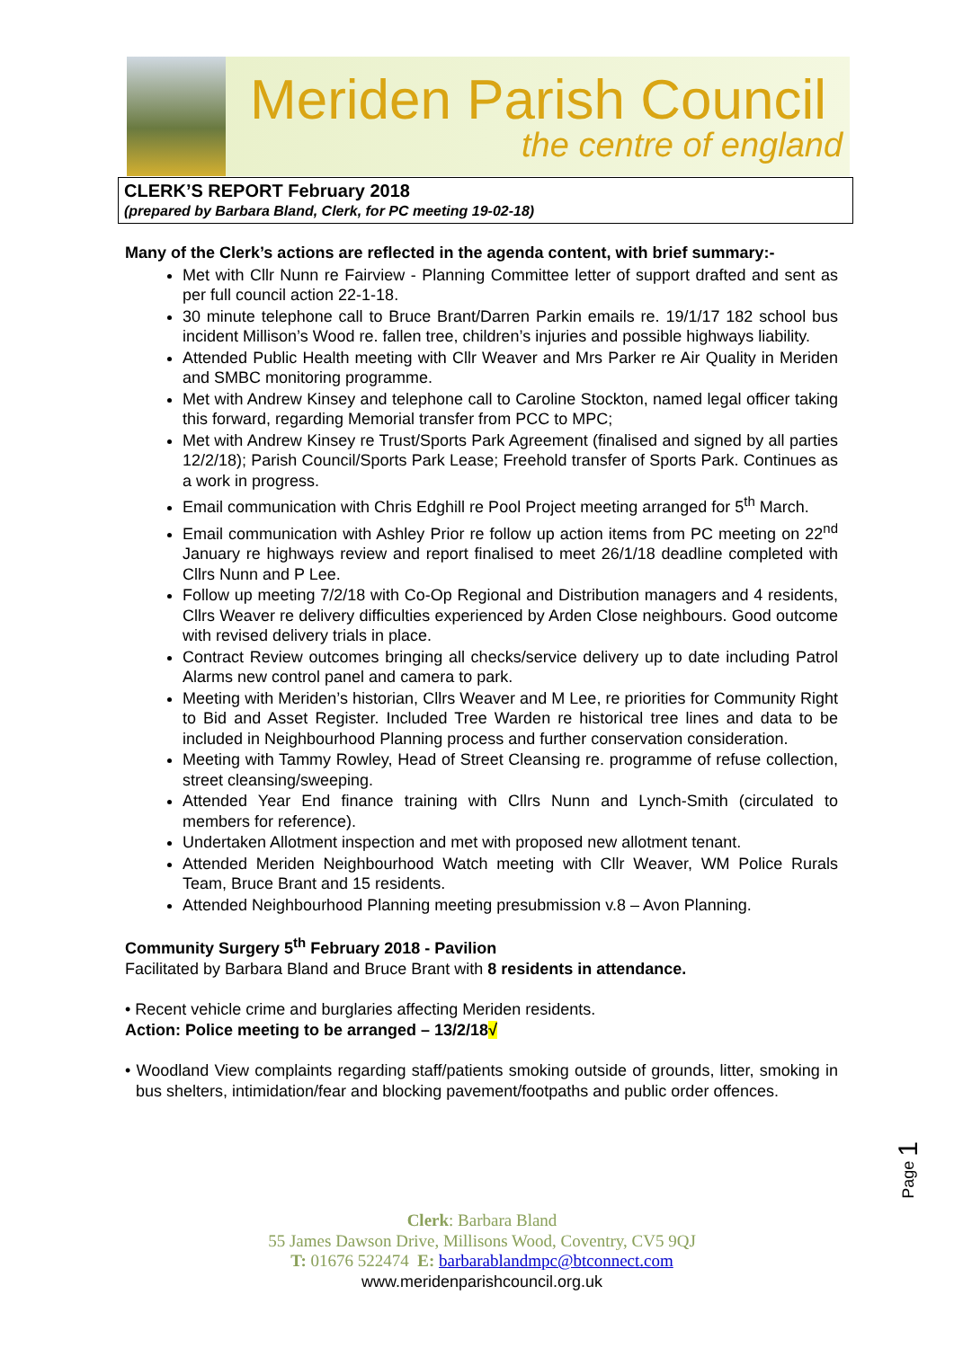Meriden Parish Council
the centre of england
CLERK’S REPORT February 2018
(prepared by Barbara Bland, Clerk, for PC meeting 19-02-18)
Many of the Clerk’s actions are reflected in the agenda content, with brief summary:-
Met with Cllr Nunn re Fairview - Planning Committee letter of support drafted and sent as per full council action 22-1-18.
30 minute telephone call to Bruce Brant/Darren Parkin emails re. 19/1/17 182 school bus incident Millison’s Wood re. fallen tree, children’s injuries and possible highways liability.
Attended Public Health meeting with Cllr Weaver and Mrs Parker re Air Quality in Meriden and SMBC monitoring programme.
Met with Andrew Kinsey and telephone call to Caroline Stockton, named legal officer taking this forward, regarding Memorial transfer from PCC to MPC;
Met with Andrew Kinsey re Trust/Sports Park Agreement (finalised and signed by all parties 12/2/18); Parish Council/Sports Park Lease; Freehold transfer of Sports Park. Continues as a work in progress.
Email communication with Chris Edghill re Pool Project meeting arranged for 5<sup>th</sup> March.
Email communication with Ashley Prior re follow up action items from PC meeting on 22<sup>nd</sup> January re highways review and report finalised to meet 26/1/18 deadline completed with Cllrs Nunn and P Lee.
Follow up meeting 7/2/18 with Co-Op Regional and Distribution managers and 4 residents, Cllrs Weaver re delivery difficulties experienced by Arden Close neighbours. Good outcome with revised delivery trials in place.
Contract Review outcomes bringing all checks/service delivery up to date including Patrol Alarms new control panel and camera to park.
Meeting with Meriden’s historian, Cllrs Weaver and M Lee, re priorities for Community Right to Bid and Asset Register. Included Tree Warden re historical tree lines and data to be included in Neighbourhood Planning process and further conservation consideration.
Meeting with Tammy Rowley, Head of Street Cleansing re. programme of refuse collection, street cleansing/sweeping.
Attended Year End finance training with Cllrs Nunn and Lynch-Smith (circulated to members for reference).
Undertaken Allotment inspection and met with proposed new allotment tenant.
Attended Meriden Neighbourhood Watch meeting with Cllr Weaver, WM Police Rurals Team, Bruce Brant and 15 residents.
Attended Neighbourhood Planning meeting presubmission v.8 – Avon Planning.
Community Surgery 5<sup>th</sup> February 2018 - Pavilion
Facilitated by Barbara Bland and Bruce Brant with 8 residents in attendance.
• Recent vehicle crime and burglaries affecting Meriden residents.
Action: Police meeting to be arranged – 13/2/18√
• Woodland View complaints regarding staff/patients smoking outside of grounds, litter, smoking in bus shelters, intimidation/fear and blocking pavement/footpaths and public order offences.
Page 1
Clerk: Barbara Bland
55 James Dawson Drive, Millisons Wood, Coventry, CV5 9QJ
T: 01676 522474 E: barbarablandmpc@btconnect.com
www.meridenparishcouncil.org.uk